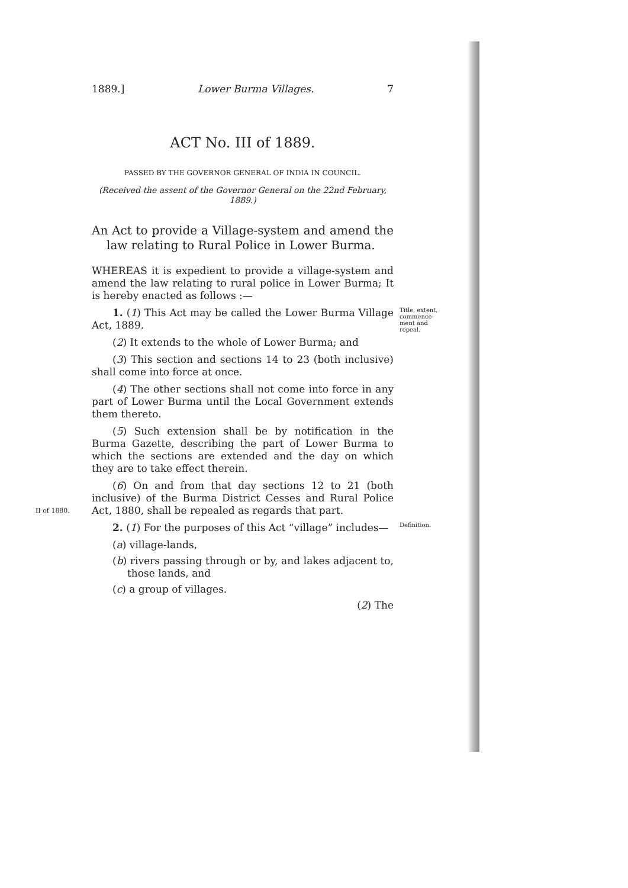1889.] Lower Burma Villages. 7
ACT No. III of 1889.
PASSED BY THE GOVERNOR GENERAL OF INDIA IN COUNCIL.
(Received the assent of the Governor General on the 22nd February, 1889.)
An Act to provide a Village-system and amend the law relating to Rural Police in Lower Burma.
WHEREAS it is expedient to provide a village-system and amend the law relating to rural police in Lower Burma; It is hereby enacted as follows :—
Title, extent, commence-ment and repeal.
1. (1) This Act may be called the Lower Burma Village Act, 1889.
(2) It extends to the whole of Lower Burma; and
(3) This section and sections 14 to 23 (both inclusive) shall come into force at once.
(4) The other sections shall not come into force in any part of Lower Burma until the Local Government extends them thereto.
(5) Such extension shall be by notification in the Burma Gazette, describing the part of Lower Burma to which the sections are extended and the day on which they are to take effect therein.
II of 1880.
(6) On and from that day sections 12 to 21 (both inclusive) of the Burma District Cesses and Rural Police Act, 1880, shall be repealed as regards that part.
Definition.
2. (1) For the purposes of this Act “village” includes—
(a) village-lands,
(b) rivers passing through or by, and lakes adjacent to, those lands, and
(c) a group of villages.
(2) The